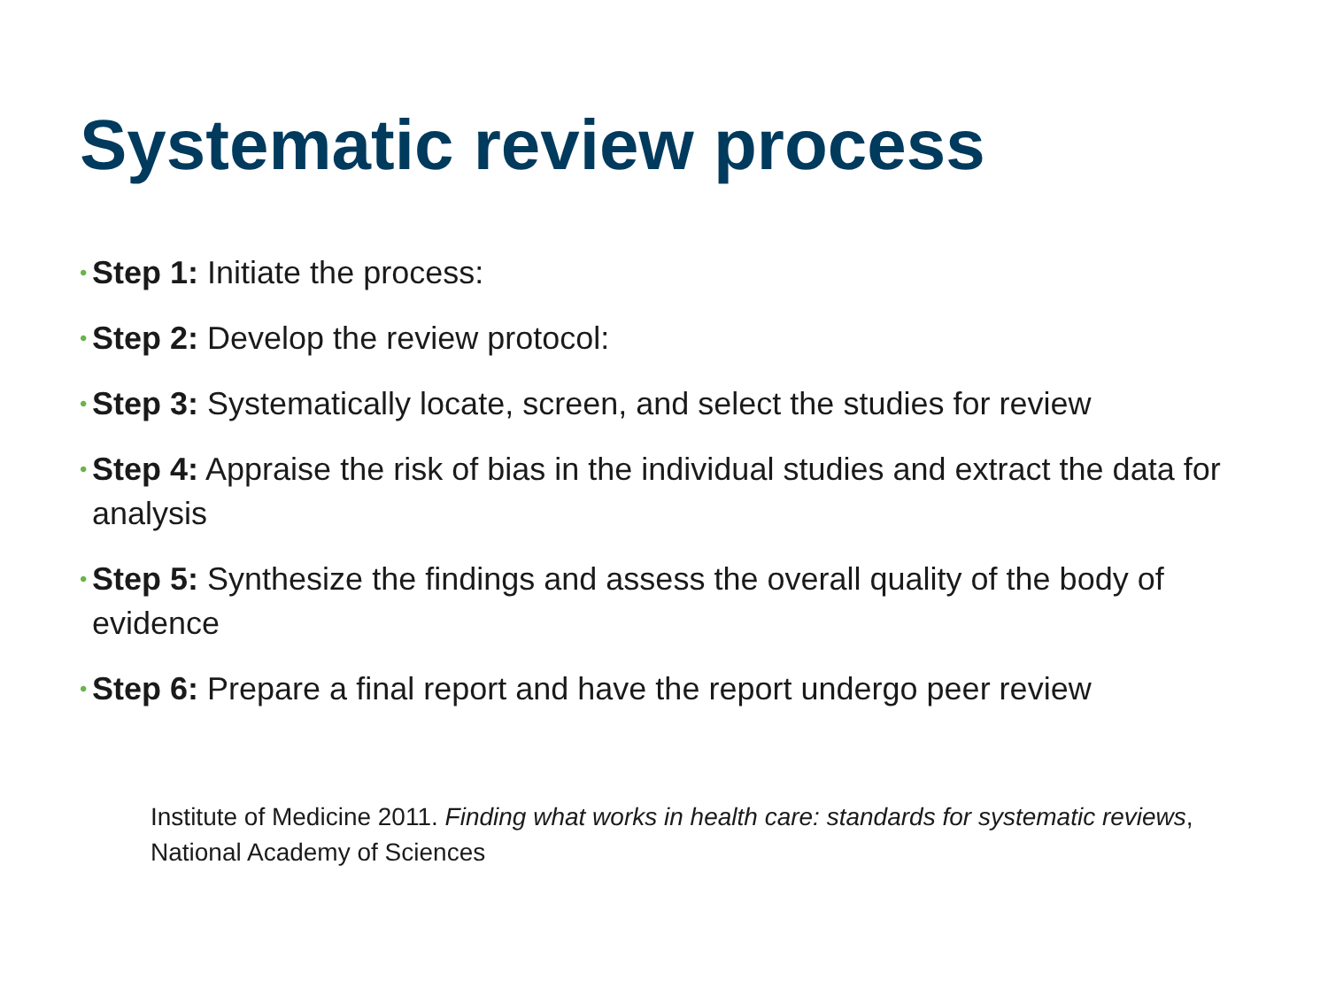Systematic review process
•
Step 1: Initiate the process:
•
Step 2: Develop the review protocol:
•
Step 3: Systematically locate, screen, and select the studies for review
•
Step 4: Appraise the risk of bias in the individual studies and extract the data for analysis
•
Step 5: Synthesize the findings and assess the overall quality of the body of evidence
•
Step 6: Prepare a final report and have the report undergo peer review
Institute of Medicine 2011. Finding what works in health care: standards for systematic reviews, National Academy of Sciences